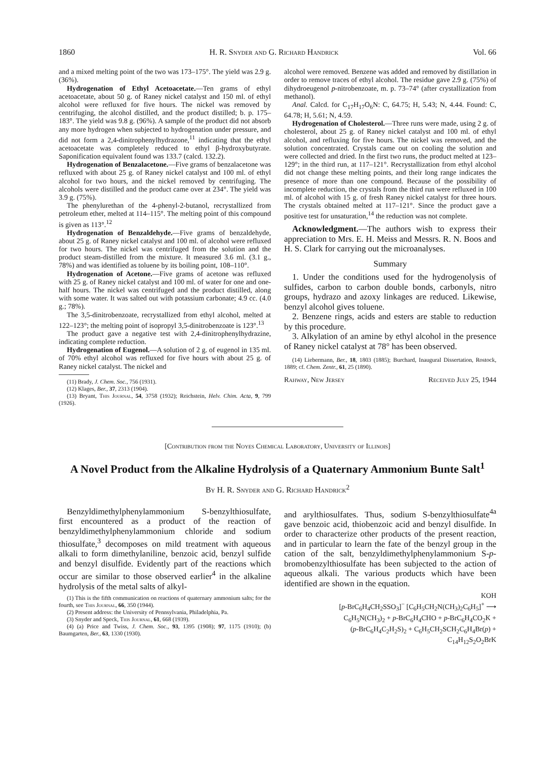1860 H. R. Snyder and G. Richard Handrick Vol. 66
and a mixed melting point of the two was 173–175°. The yield was 2.9 g. (36%).
Hydrogenation of Ethyl Acetoacetate.—Ten grams of ethyl acetoacetate, about 50 g. of Raney nickel catalyst and 150 ml. of ethyl alcohol were refluxed for five hours. The nickel was removed by centrifuging, the alcohol distilled, and the product distilled; b. p. 175–183°. The yield was 9.8 g. (96%). A sample of the product did not absorb any more hydrogen when subjected to hydrogenation under pressure, and did not form a 2,4-dinitrophenylhydrazone,<sup>11</sup> indicating that the ethyl acetoacetate was completely reduced to ethyl β-hydroxybutyrate. Saponification equivalent found was 133.7 (calcd. 132.2).
Hydrogenation of Benzalacetone.—Five grams of benzalacetone was refluxed with about 25 g. of Raney nickel catalyst and 100 ml. of ethyl alcohol for two hours, and the nickel removed by centrifuging. The alcohols were distilled and the product came over at 234°. The yield was 3.9 g. (75%).
The phenylurethan of the 4-phenyl-2-butanol, recrystallized from petroleum ether, melted at 114–115°. The melting point of this compound is given as 113°.<sup>12</sup>
Hydrogenation of Benzaldehyde.—Five grams of benzaldehyde, about 25 g. of Raney nickel catalyst and 100 ml. of alcohol were refluxed for two hours. The nickel was centrifuged from the solution and the product steam-distilled from the mixture. It measured 3.6 ml. (3.1 g., 78%) and was identified as toluene by its boiling point, 108–110°.
Hydrogenation of Acetone.—Five grams of acetone was refluxed with 25 g. of Raney nickel catalyst and 100 ml. of water for one and one-half hours. The nickel was centrifuged and the product distilled, along with some water. It was salted out with potassium carbonate; 4.9 cc. (4.0 g.; 78%).
The 3,5-dinitrobenzoate, recrystallized from ethyl alcohol, melted at 122–123°; the melting point of isopropyl 3,5-dinitrobenzoate is 123°.<sup>13</sup>
The product gave a negative test with 2,4-dinitrophenylhydrazine, indicating complete reduction.
Hydrogenation of Eugenol.—A solution of 2 g. of eugenol in 135 ml. of 70% ethyl alcohol was refluxed for five hours with about 25 g. of Raney nickel catalyst. The nickel and
(11) Brady, J. Chem. Soc., 756 (1931).
(12) Klages, Ber., 37, 2313 (1904).
(13) Bryant, This Journal, 54, 3758 (1932); Reichstein, Helv. Chim. Acta, 9, 799 (1926).
alcohol were removed. Benzene was added and removed by distillation in order to remove traces of ethyl alcohol. The residue gave 2.9 g. (75%) of dihydroeugenol p-nitrobenzoate, m. p. 73–74° (after crystallization from methanol).
Anal. Calcd. for C<sub>17</sub>H<sub>17</sub>O<sub>6</sub>N: C, 64.75; H, 5.43; N, 4.44. Found: C, 64.78; H, 5.61; N, 4.59.
Hydrogenation of Cholesterol.—Three runs were made, using 2 g. of cholesterol, about 25 g. of Raney nickel catalyst and 100 ml. of ethyl alcohol, and refluxing for five hours. The nickel was removed, and the solution concentrated. Crystals came out on cooling the solution and were collected and dried. In the first two runs, the product melted at 123–129°; in the third run, at 117–121°. Recrystallization from ethyl alcohol did not change these melting points, and their long range indicates the presence of more than one compound. Because of the possibility of incomplete reduction, the crystals from the third run were refluxed in 100 ml. of alcohol with 15 g. of fresh Raney nickel catalyst for three hours. The crystals obtained melted at 117–121°. Since the product gave a positive test for unsaturation,<sup>14</sup> the reduction was not complete.
Acknowledgment.—The authors wish to express their appreciation to Mrs. E. H. Meiss and Messrs. R. N. Boos and H. S. Clark for carrying out the microanalyses.
Summary
1. Under the conditions used for the hydrogenolysis of sulfides, carbon to carbon double bonds, carbonyls, nitro groups, hydrazo and azoxy linkages are reduced. Likewise, benzyl alcohol gives toluene.
2. Benzene rings, acids and esters are stable to reduction by this procedure.
3. Alkylation of an amine by ethyl alcohol in the presence of Raney nickel catalyst at 78° has been observed.
(14) Liebermann, Ber., 18, 1803 (1885); Burchard, Inaugural Dissertation, Rostock, 1889; cf. Chem. Zentr., 61, 25 (1890).
Rahway, New Jersey Received July 25, 1944
[Contribution from the Noyes Chemical Laboratory, University of Illinois]
A Novel Product from the Alkaline Hydrolysis of a Quaternary Ammonium Bunte Salt<sup>1</sup>
By H. R. Snyder and G. Richard Handrick<sup>2</sup>
Benzyldimethylphenylammonium S-benzylthiosulfate, first encountered as a product of the reaction of benzyldimethylphenylammonium chloride and sodium thiosulfate,<sup>3</sup> decomposes on mild treatment with aqueous alkali to form dimethylaniline, benzoic acid, benzyl sulfide and benzyl disulfide. Evidently part of the reactions which occur are similar to those observed earlier<sup>4</sup> in the alkaline hydrolysis of the metal salts of alkyl-
(1) This is the fifth communication on reactions of quaternary ammonium salts; for the fourth, see This Journal, 66, 350 (1944).
(2) Present address: the University of Pennsylvania, Philadelphia, Pa.
(3) Snyder and Speck, This Journal, 61, 668 (1939).
(4) (a) Price and Twiss, J. Chem. Soc., 93, 1395 (1908); 97, 1175 (1910); (b) Baumgarten, Ber., 63, 1330 (1930).
and arylthiosulfates. Thus, sodium S-benzylthiosulfate<sup>4a</sup> gave benzoic acid, thiobenzoic acid and benzyl disulfide. In order to characterize other products of the present reaction, and in particular to learn the fate of the benzyl group in the cation of the salt, benzyldimethylphenylammonium S-p-bromobenzylthiosulfate has been subjected to the action of aqueous alkali. The various products which have been identified are shown in the equation.
KOH
[p-BrC<sub>6</sub>H<sub>4</sub>CH<sub>2</sub>SSO<sub>3</sub>]<sup>−</sup> [C<sub>6</sub>H<sub>5</sub>CH<sub>2</sub>N(CH<sub>3</sub>)<sub>2</sub>C<sub>6</sub>H<sub>5</sub>]<sup>+</sup> ⟶
C<sub>6</sub>H<sub>5</sub>N(CH<sub>3</sub>)<sub>2</sub> + p-BrC<sub>6</sub>H<sub>4</sub>CHO + p-BrC<sub>6</sub>H<sub>4</sub>CO<sub>2</sub>K +
(p-BrC<sub>6</sub>H<sub>4</sub>C<sub>2</sub>H<sub>2</sub>S)<sub>2</sub> + C<sub>6</sub>H<sub>5</sub>CH<sub>2</sub>SCH<sub>2</sub>C<sub>6</sub>H<sub>4</sub>Br(p) +
C<sub>14</sub>H<sub>12</sub>S<sub>2</sub>O<sub>2</sub>BrK